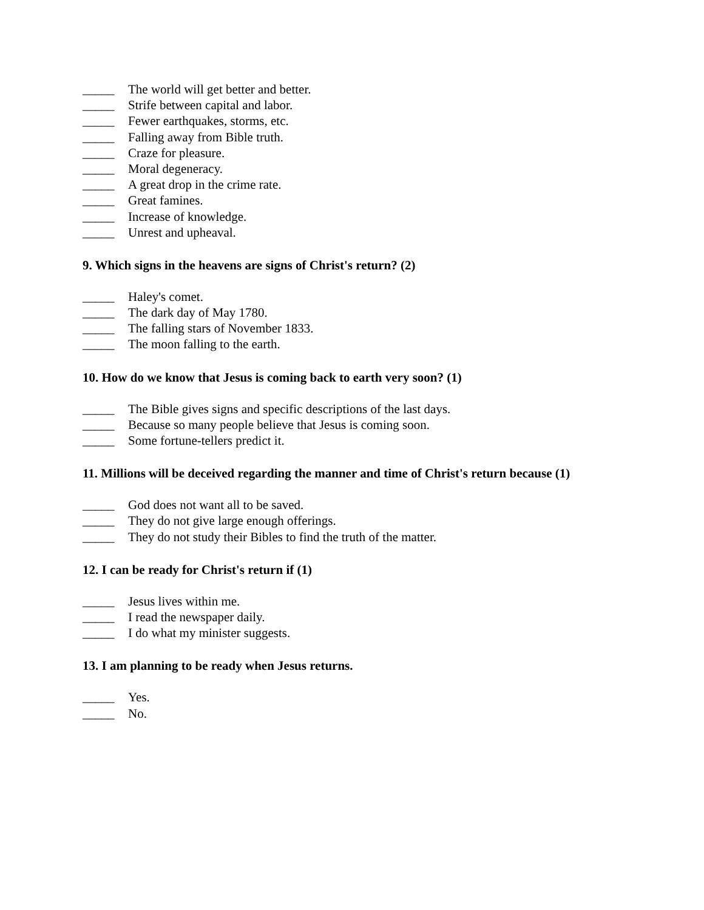_____ The world will get better and better.
_____ Strife between capital and labor.
_____ Fewer earthquakes, storms, etc.
_____ Falling away from Bible truth.
_____ Craze for pleasure.
_____ Moral degeneracy.
_____ A great drop in the crime rate.
_____ Great famines.
_____ Increase of knowledge.
_____ Unrest and upheaval.
9. Which signs in the heavens are signs of Christ's return? (2)
_____ Haley's comet.
_____ The dark day of May 1780.
_____ The falling stars of November 1833.
_____ The moon falling to the earth.
10. How do we know that Jesus is coming back to earth very soon? (1)
_____ The Bible gives signs and specific descriptions of the last days.
_____ Because so many people believe that Jesus is coming soon.
_____ Some fortune-tellers predict it.
11. Millions will be deceived regarding the manner and time of Christ's return because (1)
_____ God does not want all to be saved.
_____ They do not give large enough offerings.
_____ They do not study their Bibles to find the truth of the matter.
12. I can be ready for Christ's return if (1)
_____ Jesus lives within me.
_____ I read the newspaper daily.
_____ I do what my minister suggests.
13. I am planning to be ready when Jesus returns.
_____ Yes.
_____ No.